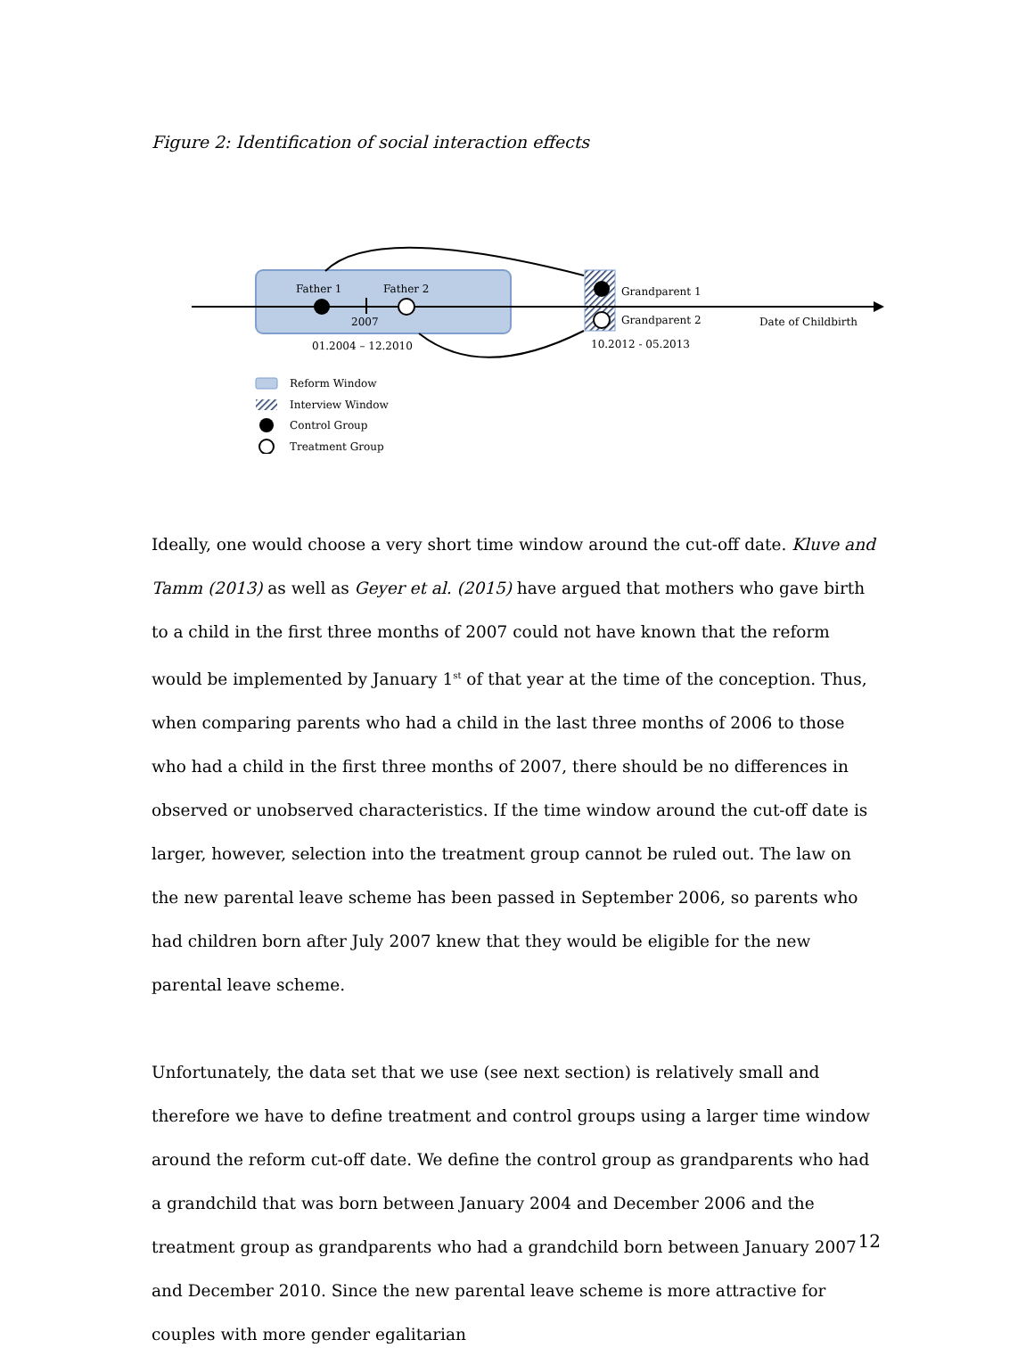Figure 2: Identification of social interaction effects
Father 1
Father 2
2007
01.2004 – 12.2010
Grandparent 1
Grandparent 2
10.2012 - 05.2013
Date of Childbirth
Reform Window
Interview Window
Control Group
Treatment Group
Ideally, one would choose a very short time window around the cut-off date. Kluve and Tamm (2013) as well as Geyer et al. (2015) have argued that mothers who gave birth to a child in the first three months of 2007 could not have known that the reform would be implemented by January 1<sup>st</sup> of that year at the time of the conception. Thus, when comparing parents who had a child in the last three months of 2006 to those who had a child in the first three months of 2007, there should be no differences in observed or unobserved characteristics. If the time window around the cut-off date is larger, however, selection into the treatment group cannot be ruled out. The law on the new parental leave scheme has been passed in September 2006, so parents who had children born after July 2007 knew that they would be eligible for the new parental leave scheme.
Unfortunately, the data set that we use (see next section) is relatively small and therefore we have to define treatment and control groups using a larger time window around the reform cut-off date. We define the control group as grandparents who had a grandchild that was born between January 2004 and December 2006 and the treatment group as grandparents who had a grandchild born between January 2007 and December 2010. Since the new parental leave scheme is more attractive for couples with more gender egalitarian
12